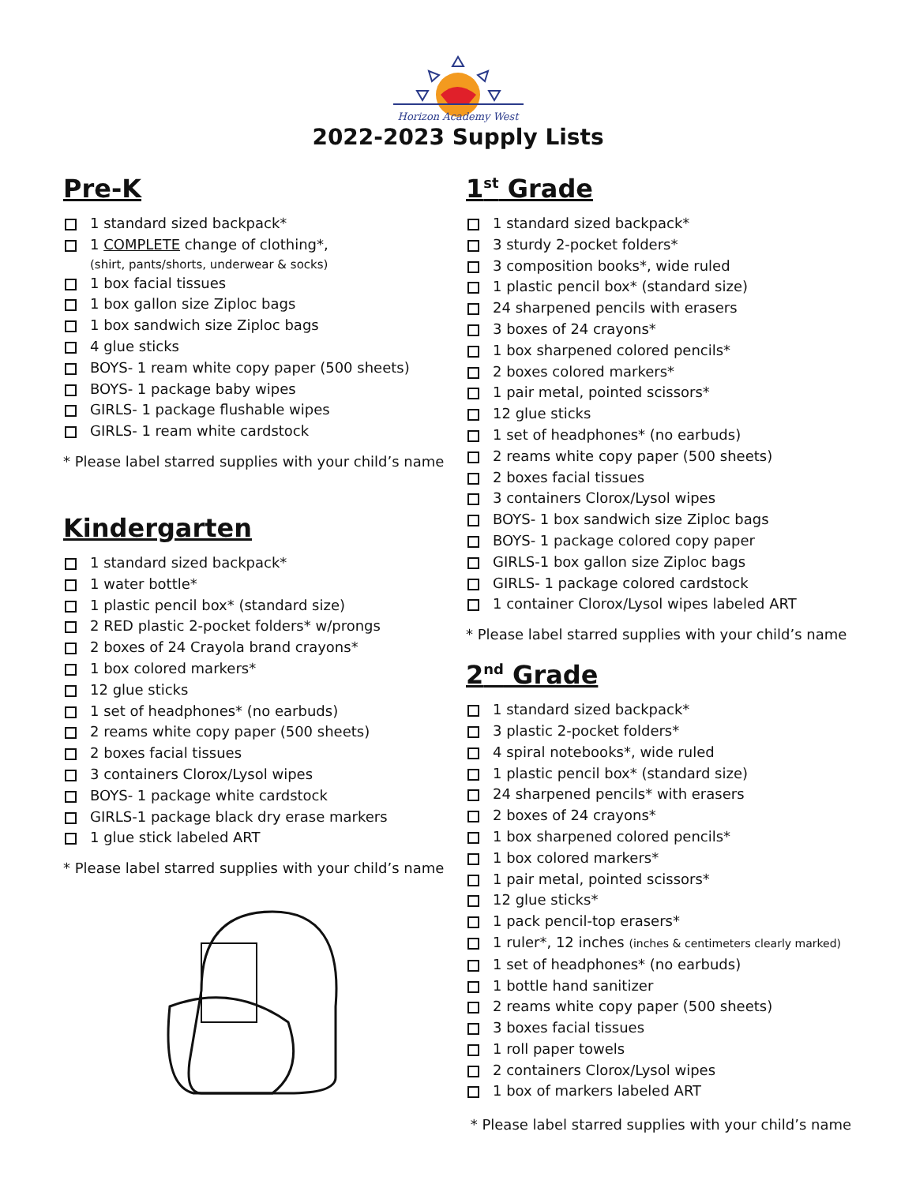Horizon Academy West
2022-2023 Supply Lists
Pre-K
1 standard sized backpack*
1 COMPLETE change of clothing*,
(shirt, pants/shorts, underwear & socks)
1 box facial tissues
1 box gallon size Ziploc bags
1 box sandwich size Ziploc bags
4 glue sticks
BOYS- 1 ream white copy paper (500 sheets)
BOYS- 1 package baby wipes
GIRLS- 1 package flushable wipes
GIRLS- 1 ream white cardstock
* Please label starred supplies with your child’s name
Kindergarten
1 standard sized backpack*
1 water bottle*
1 plastic pencil box* (standard size)
2 RED plastic 2-pocket folders* w/prongs
2 boxes of 24 Crayola brand crayons*
1 box colored markers*
12 glue sticks
1 set of headphones* (no earbuds)
2 reams white copy paper (500 sheets)
2 boxes facial tissues
3 containers Clorox/Lysol wipes
BOYS- 1 package white cardstock
GIRLS-1 package black dry erase markers
1 glue stick labeled ART
* Please label starred supplies with your child’s name
1<sup>st</sup> Grade
1 standard sized backpack*
3 sturdy 2-pocket folders*
3 composition books*, wide ruled
1 plastic pencil box* (standard size)
24 sharpened pencils with erasers
3 boxes of 24 crayons*
1 box sharpened colored pencils*
2 boxes colored markers*
1 pair metal, pointed scissors*
12 glue sticks
1 set of headphones* (no earbuds)
2 reams white copy paper (500 sheets)
2 boxes facial tissues
3 containers Clorox/Lysol wipes
BOYS- 1 box sandwich size Ziploc bags
BOYS- 1 package colored copy paper
GIRLS-1 box gallon size Ziploc bags
GIRLS- 1 package colored cardstock
1 container Clorox/Lysol wipes labeled ART
* Please label starred supplies with your child’s name
2<sup>nd</sup> Grade
1 standard sized backpack*
3 plastic 2-pocket folders*
4 spiral notebooks*, wide ruled
1 plastic pencil box* (standard size)
24 sharpened pencils* with erasers
2 boxes of 24 crayons*
1 box sharpened colored pencils*
1 box colored markers*
1 pair metal, pointed scissors*
12 glue sticks*
1 pack pencil-top erasers*
1 ruler*, 12 inches (inches & centimeters clearly marked)
1 set of headphones* (no earbuds)
1 bottle hand sanitizer
2 reams white copy paper (500 sheets)
3 boxes facial tissues
1 roll paper towels
2 containers Clorox/Lysol wipes
1 box of markers labeled ART
* Please label starred supplies with your child’s name